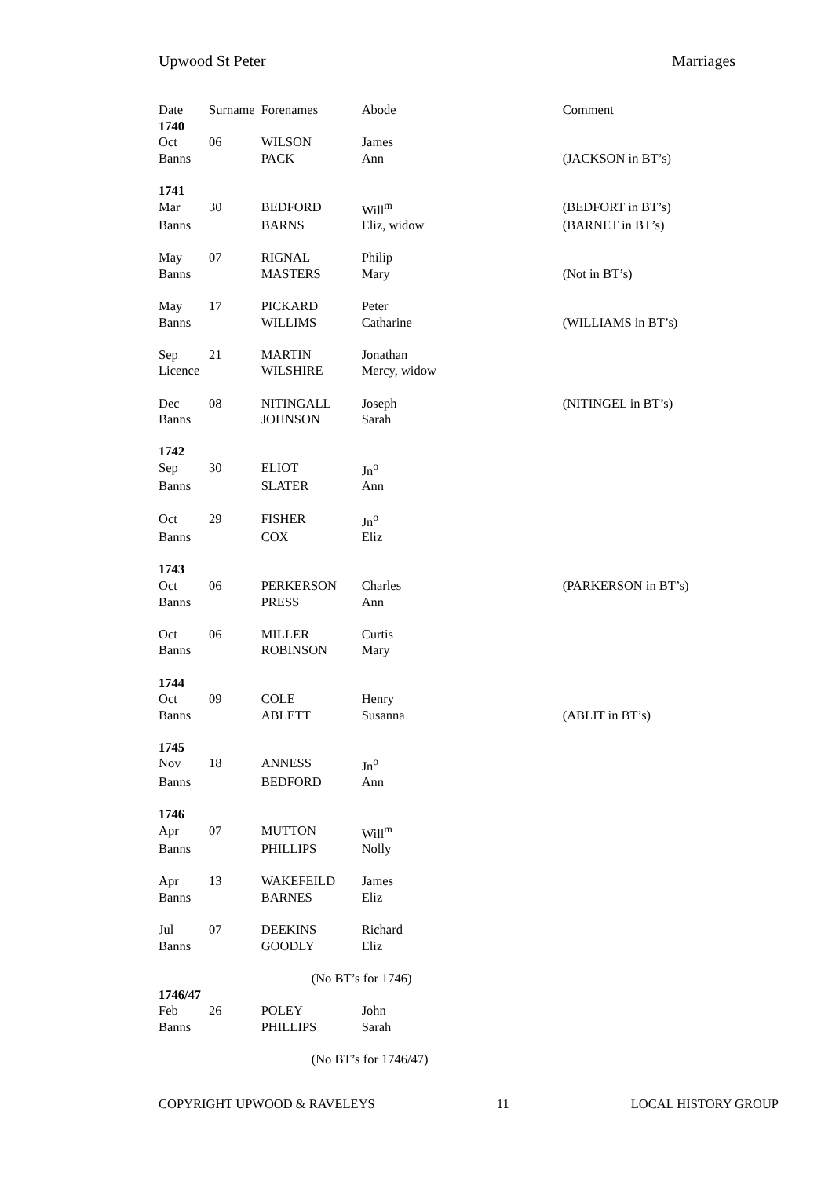Upwood St Peter Marriages
| Date | Surname | Forenames | Abode | Comment |
| --- | --- | --- | --- | --- |
| 1740 | | | | |
| Oct | 06 | WILSON | James | |
| Banns | | PACK | Ann | (JACKSON in BT’s) |
| 1741 | | | | |
| Mar | 30 | BEDFORD | Will<sup>m</sup> | (BEDFORT in BT’s) |
| Banns | | BARNS | Eliz, widow | (BARNET in BT’s) |
| May | 07 | RIGNAL | Philip | |
| Banns | | MASTERS | Mary | (Not in BT’s) |
| May | 17 | PICKARD | Peter | |
| Banns | | WILLIMS | Catharine | (WILLIAMS in BT’s) |
| Sep | 21 | MARTIN | Jonathan | |
| Licence | | WILSHIRE | Mercy, widow | |
| Dec | 08 | NITINGALL | Joseph | (NITINGEL in BT’s) |
| Banns | | JOHNSON | Sarah | |
| 1742 | | | | |
| Sep | 30 | ELIOT | Jn<sup>o</sup> | |
| Banns | | SLATER | Ann | |
| Oct | 29 | FISHER | Jn<sup>o</sup> | |
| Banns | | COX | Eliz | |
| 1743 | | | | |
| Oct | 06 | PERKERSON | Charles | (PARKERSON in BT’s) |
| Banns | | PRESS | Ann | |
| Oct | 06 | MILLER | Curtis | |
| Banns | | ROBINSON | Mary | |
| 1744 | | | | |
| Oct | 09 | COLE | Henry | |
| Banns | | ABLETT | Susanna | (ABLIT in BT’s) |
| 1745 | | | | |
| Nov | 18 | ANNESS | Jn<sup>o</sup> | |
| Banns | | BEDFORD | Ann | |
| 1746 | | | | |
| Apr | 07 | MUTTON | Will<sup>m</sup> | |
| Banns | | PHILLIPS | Nolly | |
| Apr | 13 | WAKEFEILD | James | |
| Banns | | BARNES | Eliz | |
| Jul | 07 | DEEKINS | Richard | |
| Banns | | GOODLY | Eliz | |
| | | (No BT’s for 1746) | | |
| 1746/47 | | | | |
| Feb | 26 | POLEY | John | |
| Banns | | PHILLIPS | Sarah | |
| | | (No BT’s for 1746/47) | | |
COPYRIGHT UPWOOD & RAVELEYS 11 LOCAL HISTORY GROUP